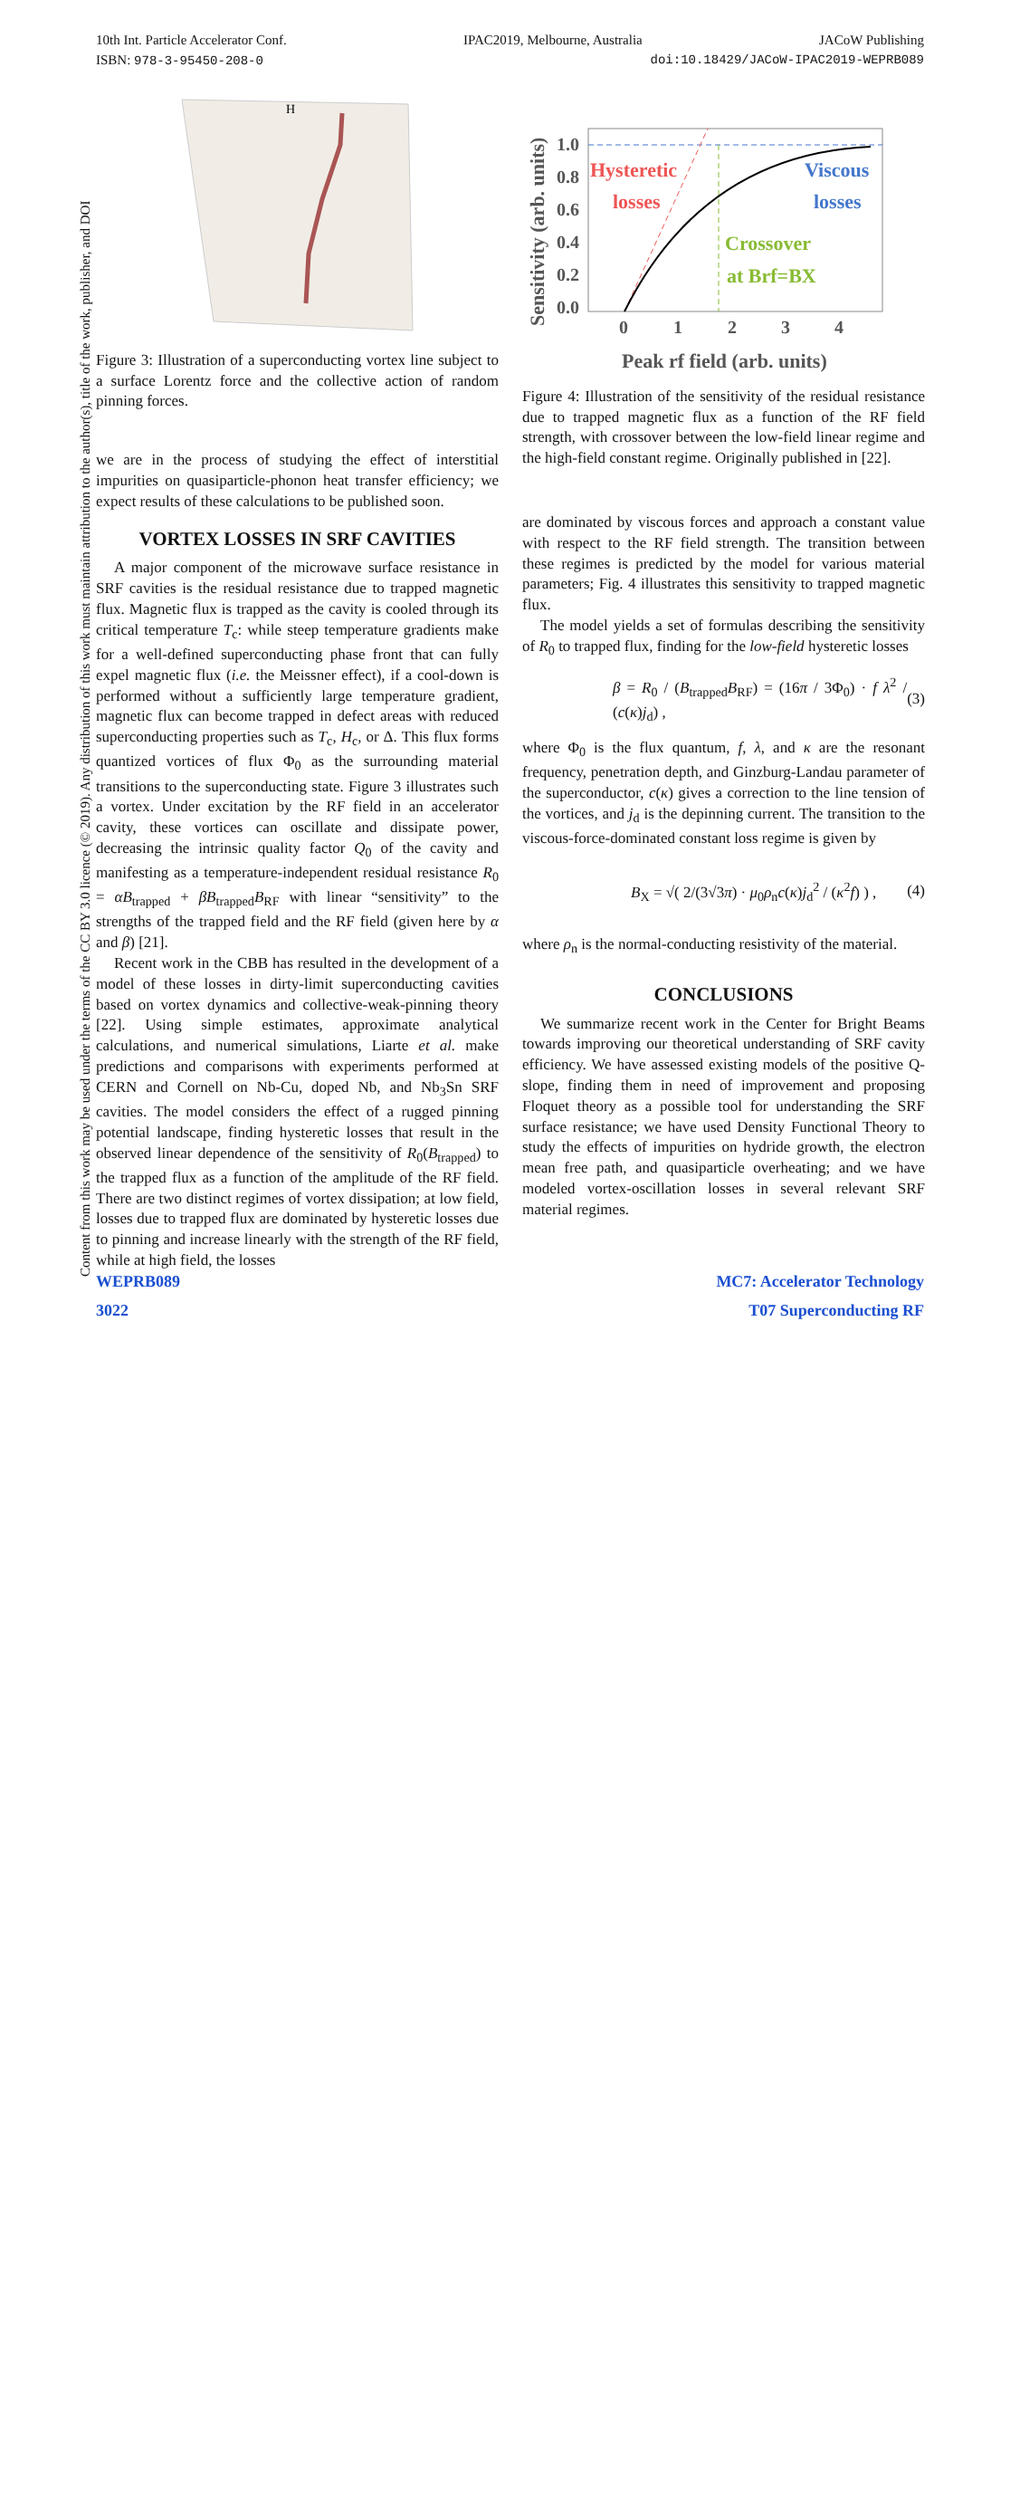10th Int. Particle Accelerator Conf. IPAC2019, Melbourne, Australia JACoW Publishing
ISBN: 978-3-95450-208-0 doi:10.18429/JACoW-IPAC2019-WEPRB089
Content from this work may be used under the terms of the CC BY 3.0 licence (© 2019). Any distribution of this work must maintain attribution to the author(s), title of the work, publisher, and DOI
H
Figure 3: Illustration of a superconducting vortex line subject to a surface Lorentz force and the collective action of random pinning forces.
we are in the process of studying the effect of interstitial impurities on quasiparticle-phonon heat transfer efficiency; we expect results of these calculations to be published soon.
VORTEX LOSSES IN SRF CAVITIES
A major component of the microwave surface resistance in SRF cavities is the residual resistance due to trapped magnetic flux. Magnetic flux is trapped as the cavity is cooled through its critical temperature T<sub>c</sub>: while steep temperature gradients make for a well-defined superconducting phase front that can fully expel magnetic flux (i.e. the Meissner effect), if a cool-down is performed without a sufficiently large temperature gradient, magnetic flux can become trapped in defect areas with reduced superconducting properties such as T<sub>c</sub>, H<sub>c</sub>, or Δ. This flux forms quantized vortices of flux Φ<sub>0</sub> as the surrounding material transitions to the superconducting state. Figure 3 illustrates such a vortex. Under excitation by the RF field in an accelerator cavity, these vortices can oscillate and dissipate power, decreasing the intrinsic quality factor Q<sub>0</sub> of the cavity and manifesting as a temperature-independent residual resistance R<sub>0</sub> = αB<sub>trapped</sub> + βB<sub>trapped</sub>B<sub>RF</sub> with linear “sensitivity” to the strengths of the trapped field and the RF field (given here by α and β) [21].
Recent work in the CBB has resulted in the development of a model of these losses in dirty-limit superconducting cavities based on vortex dynamics and collective-weak-pinning theory [22]. Using simple estimates, approximate analytical calculations, and numerical simulations, Liarte et al. make predictions and comparisons with experiments performed at CERN and Cornell on Nb-Cu, doped Nb, and Nb<sub>3</sub>Sn SRF cavities. The model considers the effect of a rugged pinning potential landscape, finding hysteretic losses that result in the observed linear dependence of the sensitivity of R<sub>0</sub>(B<sub>trapped</sub>) to the trapped flux as a function of the amplitude of the RF field. There are two distinct regimes of vortex dissipation; at low field, losses due to trapped flux are dominated by hysteretic losses due to pinning and increase linearly with the strength of the RF field, while at high field, the losses
1.0
0.8
0.6
0.4
0.2
0.0
0
1
2
3
4
Peak rf field (arb. units)
Sensitivity (arb. units)
Hysteretic
losses
Viscous
losses
Crossover
at Brf=BX
Figure 4: Illustration of the sensitivity of the residual resistance due to trapped magnetic flux as a function of the RF field strength, with crossover between the low-field linear regime and the high-field constant regime. Originally published in [22].
are dominated by viscous forces and approach a constant value with respect to the RF field strength. The transition between these regimes is predicted by the model for various material parameters; Fig. 4 illustrates this sensitivity to trapped magnetic flux.
The model yields a set of formulas describing the sensitivity of R<sub>0</sub> to trapped flux, finding for the low-field hysteretic losses
β = R<sub>0</sub> / (B<sub>trapped</sub>B<sub>RF</sub>) = (16π / 3Φ<sub>0</sub>) · f λ<sup>2</sup> / (c(κ)j<sub>d</sub>) , (3)
where Φ<sub>0</sub> is the flux quantum, f, λ, and κ are the resonant frequency, penetration depth, and Ginzburg-Landau parameter of the superconductor, c(κ) gives a correction to the line tension of the vortices, and j<sub>d</sub> is the depinning current. The transition to the viscous-force-dominated constant loss regime is given by
B<sub>X</sub> = √( 2/(3√3π) · μ<sub>0</sub>ρ<sub>n</sub>c(κ)j<sub>d</sub><sup>2</sup> / (κ<sup>2</sup>f) ) , (4)
where ρ<sub>n</sub> is the normal-conducting resistivity of the material.
CONCLUSIONS
We summarize recent work in the Center for Bright Beams towards improving our theoretical understanding of SRF cavity efficiency. We have assessed existing models of the positive Q-slope, finding them in need of improvement and proposing Floquet theory as a possible tool for understanding the SRF surface resistance; we have used Density Functional Theory to study the effects of impurities on hydride growth, the electron mean free path, and quasiparticle overheating; and we have modeled vortex-oscillation losses in several relevant SRF material regimes.
WEPRB089
3022
MC7: Accelerator Technology
T07 Superconducting RF